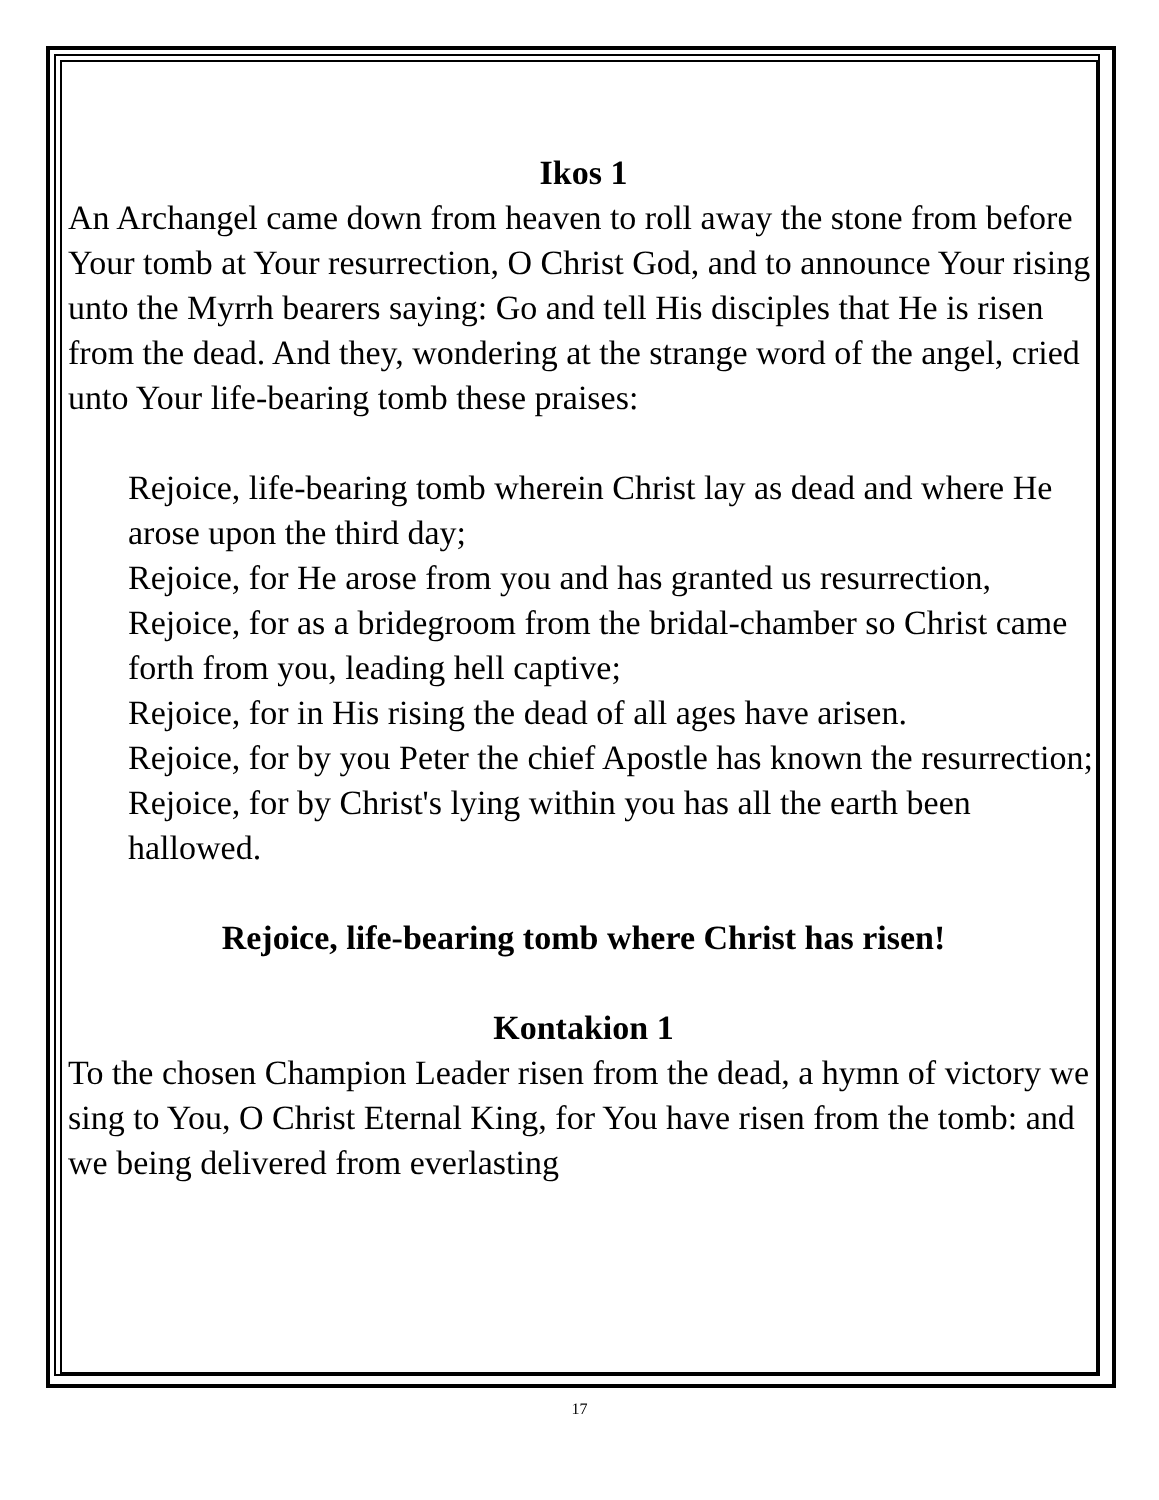Ikos 1
An Archangel came down from heaven to roll away the stone from before Your tomb at Your resurrection, O Christ God, and to announce Your rising unto the Myrrh bearers saying: Go and tell His disciples that He is risen from the dead. And they, wondering at the strange word of the angel, cried unto Your life-bearing tomb these praises:
Rejoice, life-bearing tomb wherein Christ lay as dead and where He arose upon the third day;
Rejoice, for He arose from you and has granted us resurrection,
Rejoice, for as a bridegroom from the bridal-chamber so Christ came forth from you, leading hell captive;
Rejoice, for in His rising the dead of all ages have arisen.
Rejoice, for by you Peter the chief Apostle has known the resurrection;
Rejoice, for by Christ's lying within you has all the earth been hallowed.
Rejoice, life-bearing tomb where Christ has risen!
Kontakion 1
To the chosen Champion Leader risen from the dead, a hymn of victory we sing to You, O Christ Eternal King, for You have risen from the tomb: and we being delivered from everlasting
17